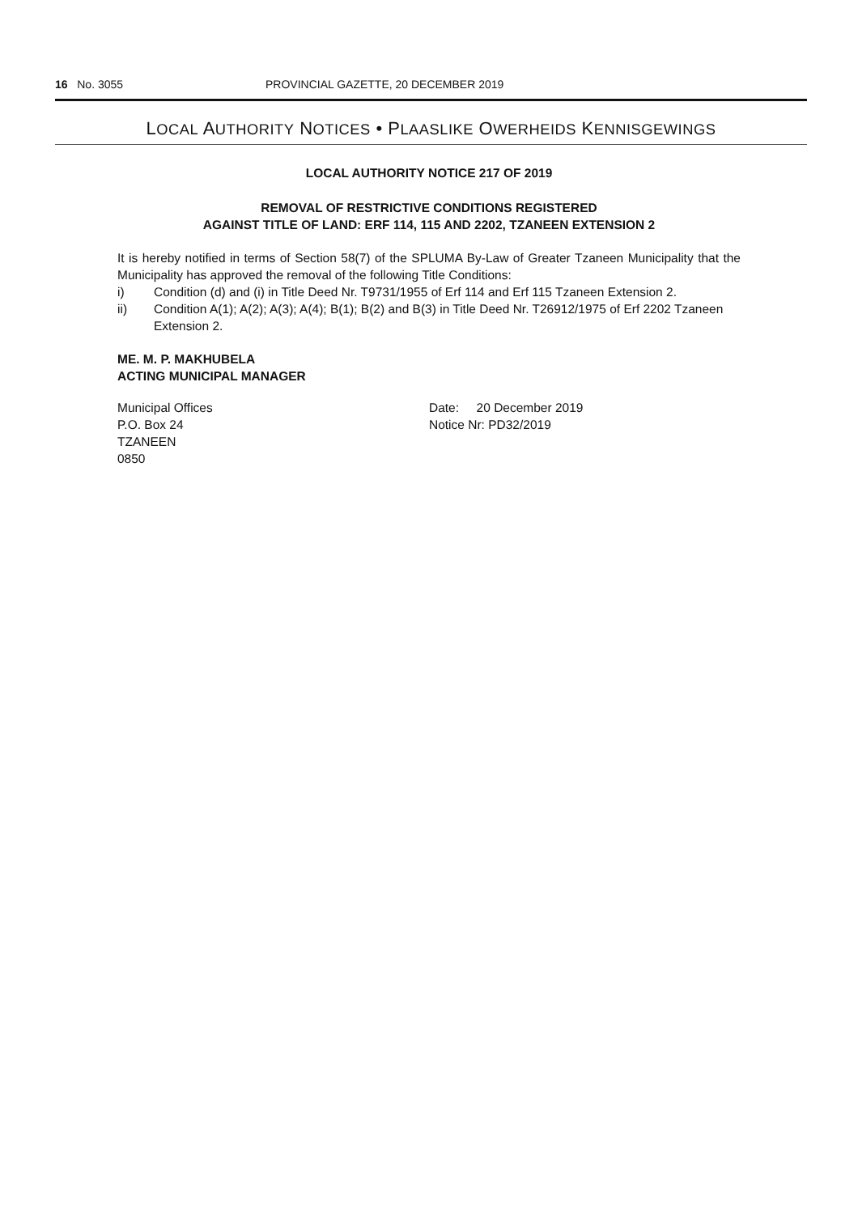16 No. 3055 PROVINCIAL GAZETTE, 20 DECEMBER 2019
LOCAL AUTHORITY NOTICES • PLAASLIKE OWERHEIDS KENNISGEWINGS
LOCAL AUTHORITY NOTICE 217 OF 2019
REMOVAL OF RESTRICTIVE CONDITIONS REGISTERED
AGAINST TITLE OF LAND: ERF 114, 115 AND 2202, TZANEEN EXTENSION 2
It is hereby notified in terms of Section 58(7) of the SPLUMA By-Law of Greater Tzaneen Municipality that the Municipality has approved the removal of the following Title Conditions:
i) Condition (d) and (i) in Title Deed Nr. T9731/1955 of Erf 114 and Erf 115 Tzaneen Extension 2.
ii) Condition A(1); A(2); A(3); A(4); B(1); B(2) and B(3) in Title Deed Nr. T26912/1975 of Erf 2202 Tzaneen Extension 2.
ME. M. P. MAKHUBELA
ACTING MUNICIPAL MANAGER
Municipal Offices
P.O. Box 24
TZANEEN
0850
Date: 20 December 2019
Notice Nr: PD32/2019